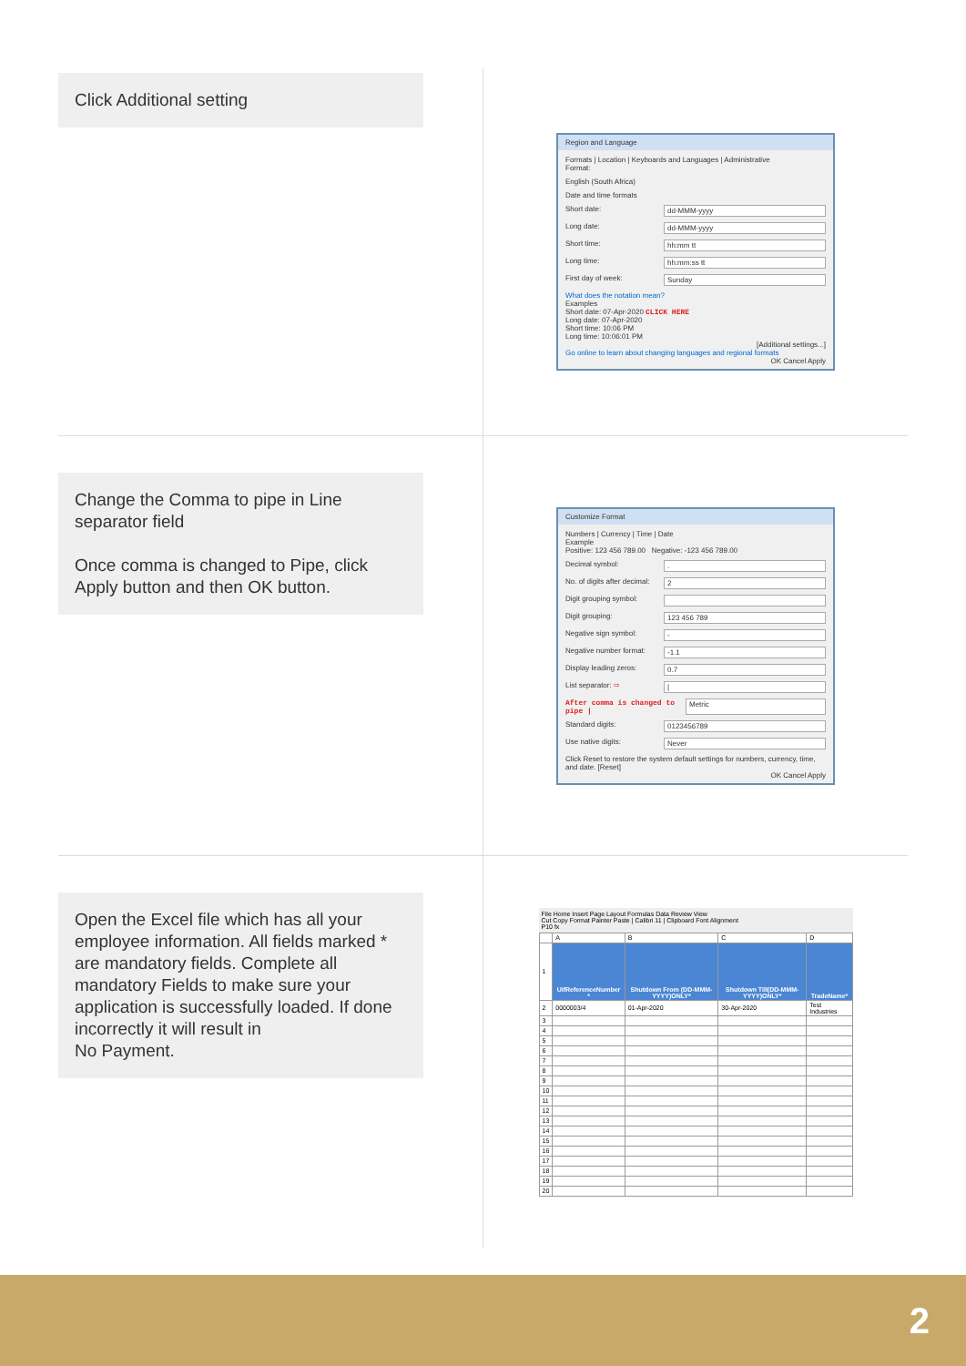Click Additional setting
Region and Language
Formats | Location | Keyboards and Languages | Administrative
Format:
English (South Africa)
Date and time formats
Short date: dd-MMM-yyyy
Long date: dd-MMM-yyyy
Short time: hh:mm tt
Long time: hh:mm:ss tt
First day of week: Sunday
What does the notation mean?
Examples
Short date: 07-Apr-2020 CLICK HERE
Long date: 07-Apr-2020
Short time: 10:06 PM
Long time: 10:06:01 PM
[Additional settings...]
Go online to learn about changing languages and regional formats
OK Cancel Apply
Change the Comma to pipe in Line separator field
Once comma is changed to Pipe, click Apply button and then OK button.
Customize Format
Numbers | Currency | Time | Date
Example
Positive: 123 456 789.00 Negative: -123 456 789.00
Decimal symbol:.
No. of digits after decimal: 2
Digit grouping symbol:
Digit grouping: 123 456 789
Negative sign symbol: -
Negative number format: -1.1
Display leading zeros: 0.7
List separator: ⇨ |
After comma is changed to pipe | Metric
Standard digits: 0123456789
Use native digits: Never
Click Reset to restore the system default settings for numbers, currency, time, and date. [Reset]
OK Cancel Apply
Open the Excel file which has all your employee information. All fields marked * are mandatory fields. Complete all mandatory Fields to make sure your application is successfully loaded. If done incorrectly it will result in
No Payment.
File Home Insert Page Layout Formulas Data Review View
Cut Copy Format Painter Paste | Calibri 11 | Clipboard Font Alignment
P10 fx
| | A | B | C | D |
| 1 | UifReferenceNumber * | Shutdown From (DD-MMM-YYYY)ONLY* | Shutdown Till(DD-MMM-YYYY)ONLY* | TradeName* |
| 2 | 0000003/4 | 01-Apr-2020 | 30-Apr-2020 | Test Industries |
| 3 | | | | |
| 4 | | | | |
| 5 | | | | |
| 6 | | | | |
| 7 | | | | |
| 8 | | | | |
| 9 | | | | |
| 10 | | | | |
| 11 | | | | |
| 12 | | | | |
| 13 | | | | |
| 14 | | | | |
| 15 | | | | |
| 16 | | | | |
| 17 | | | | |
| 18 | | | | |
| 19 | | | | |
| 20 | | | | |
2